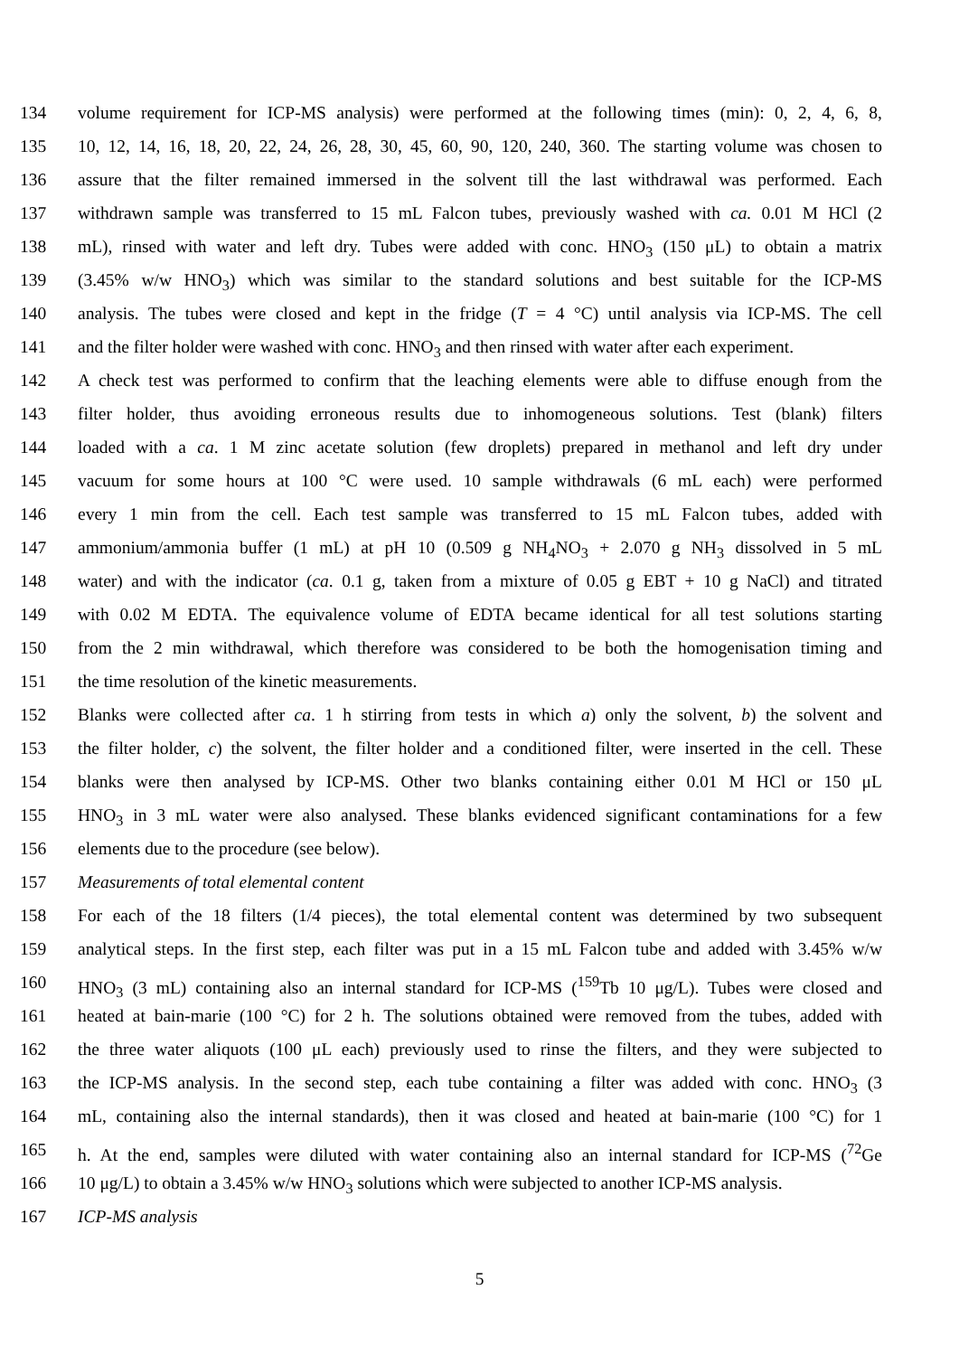134 volume requirement for ICP-MS analysis) were performed at the following times (min): 0, 2, 4, 6, 8,
135 10, 12, 14, 16, 18, 20, 22, 24, 26, 28, 30, 45, 60, 90, 120, 240, 360. The starting volume was chosen to
136 assure that the filter remained immersed in the solvent till the last withdrawal was performed. Each
137 withdrawn sample was transferred to 15 mL Falcon tubes, previously washed with ca. 0.01 M HCl (2
138 mL), rinsed with water and left dry. Tubes were added with conc. HNO<sub>3</sub> (150 μL) to obtain a matrix
139 (3.45% w/w HNO<sub>3</sub>) which was similar to the standard solutions and best suitable for the ICP-MS
140 analysis. The tubes were closed and kept in the fridge (T = 4 °C) until analysis via ICP-MS. The cell
141 and the filter holder were washed with conc. HNO<sub>3</sub> and then rinsed with water after each experiment.
142 A check test was performed to confirm that the leaching elements were able to diffuse enough from the
143 filter holder, thus avoiding erroneous results due to inhomogeneous solutions. Test (blank) filters
144 loaded with a ca. 1 M zinc acetate solution (few droplets) prepared in methanol and left dry under
145 vacuum for some hours at 100 °C were used. 10 sample withdrawals (6 mL each) were performed
146 every 1 min from the cell. Each test sample was transferred to 15 mL Falcon tubes, added with
147 ammonium/ammonia buffer (1 mL) at pH 10 (0.509 g NH<sub>4</sub>NO<sub>3</sub> + 2.070 g NH<sub>3</sub> dissolved in 5 mL
148 water) and with the indicator (ca. 0.1 g, taken from a mixture of 0.05 g EBT + 10 g NaCl) and titrated
149 with 0.02 M EDTA. The equivalence volume of EDTA became identical for all test solutions starting
150 from the 2 min withdrawal, which therefore was considered to be both the homogenisation timing and
151 the time resolution of the kinetic measurements.
152 Blanks were collected after ca. 1 h stirring from tests in which a) only the solvent, b) the solvent and
153 the filter holder, c) the solvent, the filter holder and a conditioned filter, were inserted in the cell. These
154 blanks were then analysed by ICP-MS. Other two blanks containing either 0.01 M HCl or 150 μL
155 HNO<sub>3</sub> in 3 mL water were also analysed. These blanks evidenced significant contaminations for a few
156 elements due to the procedure (see below).
157 Measurements of total elemental content
158 For each of the 18 filters (1/4 pieces), the total elemental content was determined by two subsequent
159 analytical steps. In the first step, each filter was put in a 15 mL Falcon tube and added with 3.45% w/w
160 HNO<sub>3</sub> (3 mL) containing also an internal standard for ICP-MS (<sup>159</sup>Tb 10 μg/L). Tubes were closed and
161 heated at bain-marie (100 °C) for 2 h. The solutions obtained were removed from the tubes, added with
162 the three water aliquots (100 μL each) previously used to rinse the filters, and they were subjected to
163 the ICP-MS analysis. In the second step, each tube containing a filter was added with conc. HNO<sub>3</sub> (3
164 mL, containing also the internal standards), then it was closed and heated at bain-marie (100 °C) for 1
165 h. At the end, samples were diluted with water containing also an internal standard for ICP-MS (<sup>72</sup>Ge
166 10 μg/L) to obtain a 3.45% w/w HNO<sub>3</sub> solutions which were subjected to another ICP-MS analysis.
167 ICP-MS analysis
5